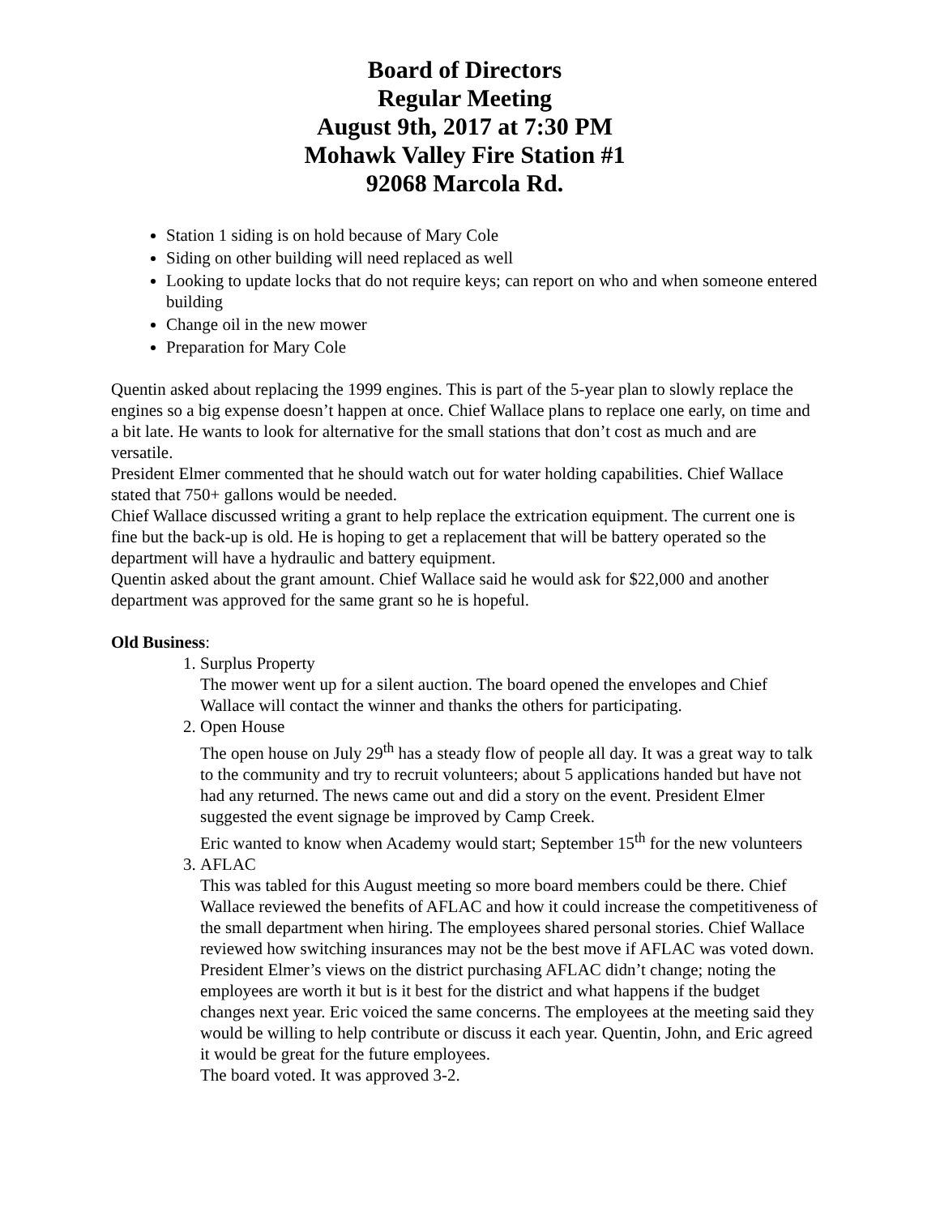Board of Directors
Regular Meeting
August 9th, 2017 at 7:30 PM
Mohawk Valley Fire Station #1
92068 Marcola Rd.
Station 1 siding is on hold because of Mary Cole
Siding on other building will need replaced as well
Looking to update locks that do not require keys; can report on who and when someone entered building
Change oil in the new mower
Preparation for Mary Cole
Quentin asked about replacing the 1999 engines. This is part of the 5-year plan to slowly replace the engines so a big expense doesn’t happen at once. Chief Wallace plans to replace one early, on time and a bit late. He wants to look for alternative for the small stations that don’t cost as much and are versatile.
President Elmer commented that he should watch out for water holding capabilities. Chief Wallace stated that 750+ gallons would be needed.
Chief Wallace discussed writing a grant to help replace the extrication equipment. The current one is fine but the back-up is old. He is hoping to get a replacement that will be battery operated so the department will have a hydraulic and battery equipment.
Quentin asked about the grant amount. Chief Wallace said he would ask for $22,000 and another department was approved for the same grant so he is hopeful.
Old Business:
1. Surplus Property
The mower went up for a silent auction. The board opened the envelopes and Chief Wallace will contact the winner and thanks the others for participating.
2. Open House
The open house on July 29<sup>th</sup> has a steady flow of people all day. It was a great way to talk to the community and try to recruit volunteers; about 5 applications handed but have not had any returned. The news came out and did a story on the event. President Elmer suggested the event signage be improved by Camp Creek.
Eric wanted to know when Academy would start; September 15<sup>th</sup> for the new volunteers
3. AFLAC
This was tabled for this August meeting so more board members could be there. Chief Wallace reviewed the benefits of AFLAC and how it could increase the competitiveness of the small department when hiring. The employees shared personal stories. Chief Wallace reviewed how switching insurances may not be the best move if AFLAC was voted down.
President Elmer’s views on the district purchasing AFLAC didn’t change; noting the employees are worth it but is it best for the district and what happens if the budget changes next year. Eric voiced the same concerns. The employees at the meeting said they would be willing to help contribute or discuss it each year. Quentin, John, and Eric agreed it would be great for the future employees.
The board voted. It was approved 3-2.